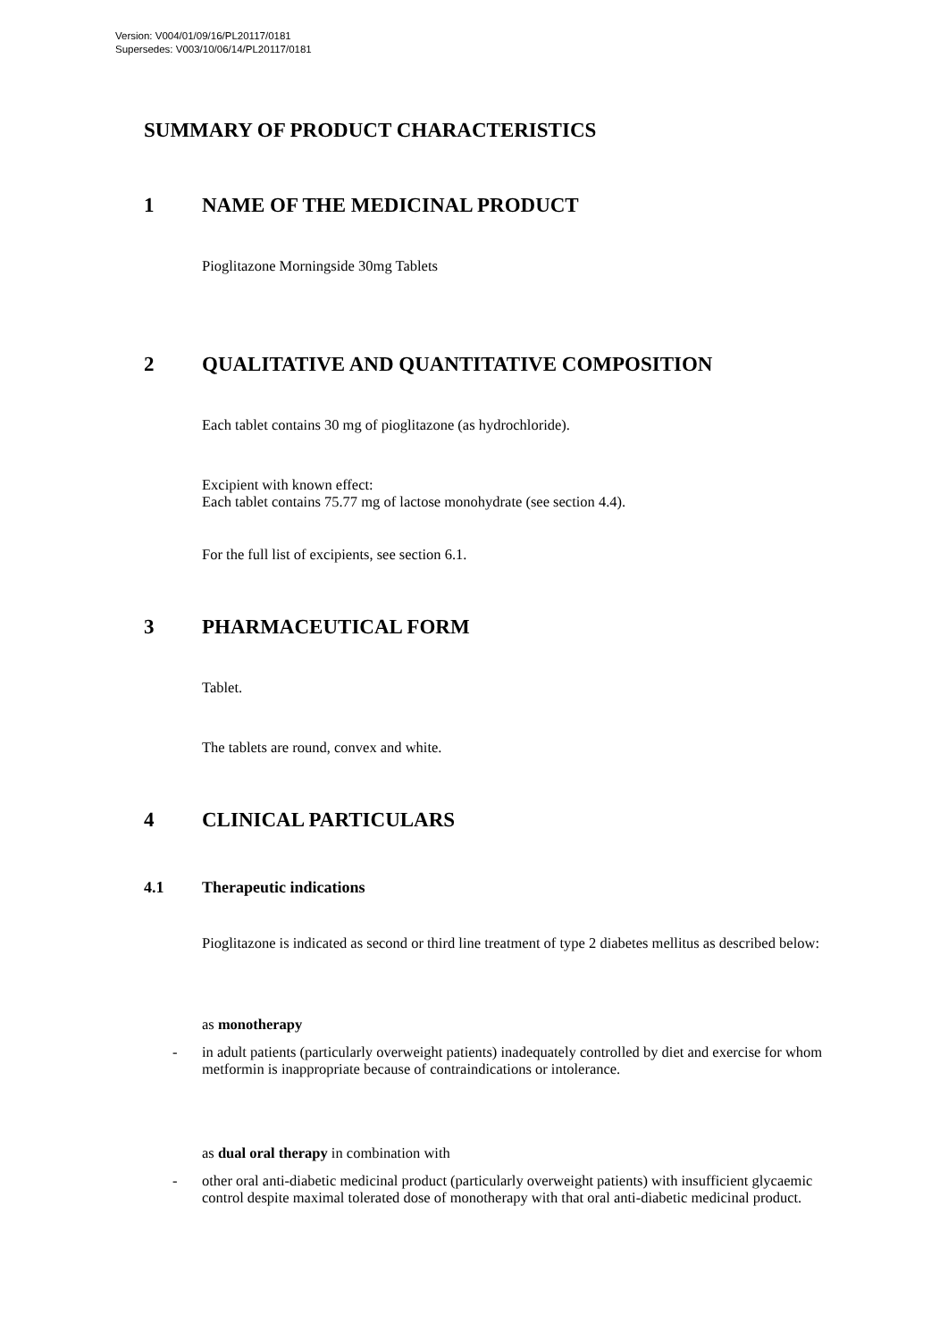Version: V004/01/09/16/PL20117/0181
Supersedes: V003/10/06/14/PL20117/0181
SUMMARY OF PRODUCT CHARACTERISTICS
1 NAME OF THE MEDICINAL PRODUCT
Pioglitazone Morningside 30mg Tablets
2 QUALITATIVE AND QUANTITATIVE COMPOSITION
Each tablet contains 30 mg of pioglitazone (as hydrochloride).
Excipient with known effect:
Each tablet contains 75.77 mg of lactose monohydrate (see section 4.4).
For the full list of excipients, see section 6.1.
3 PHARMACEUTICAL FORM
Tablet.
The tablets are round, convex and white.
4 CLINICAL PARTICULARS
4.1 Therapeutic indications
Pioglitazone is indicated as second or third line treatment of type 2 diabetes mellitus as described below:
as monotherapy
-
in adult patients (particularly overweight patients) inadequately controlled by diet and exercise for whom metformin is inappropriate because of contraindications or intolerance.
as dual oral therapy in combination with
-
other oral anti-diabetic medicinal product (particularly overweight patients) with insufficient glycaemic control despite maximal tolerated dose of monotherapy with that oral anti-diabetic medicinal product.